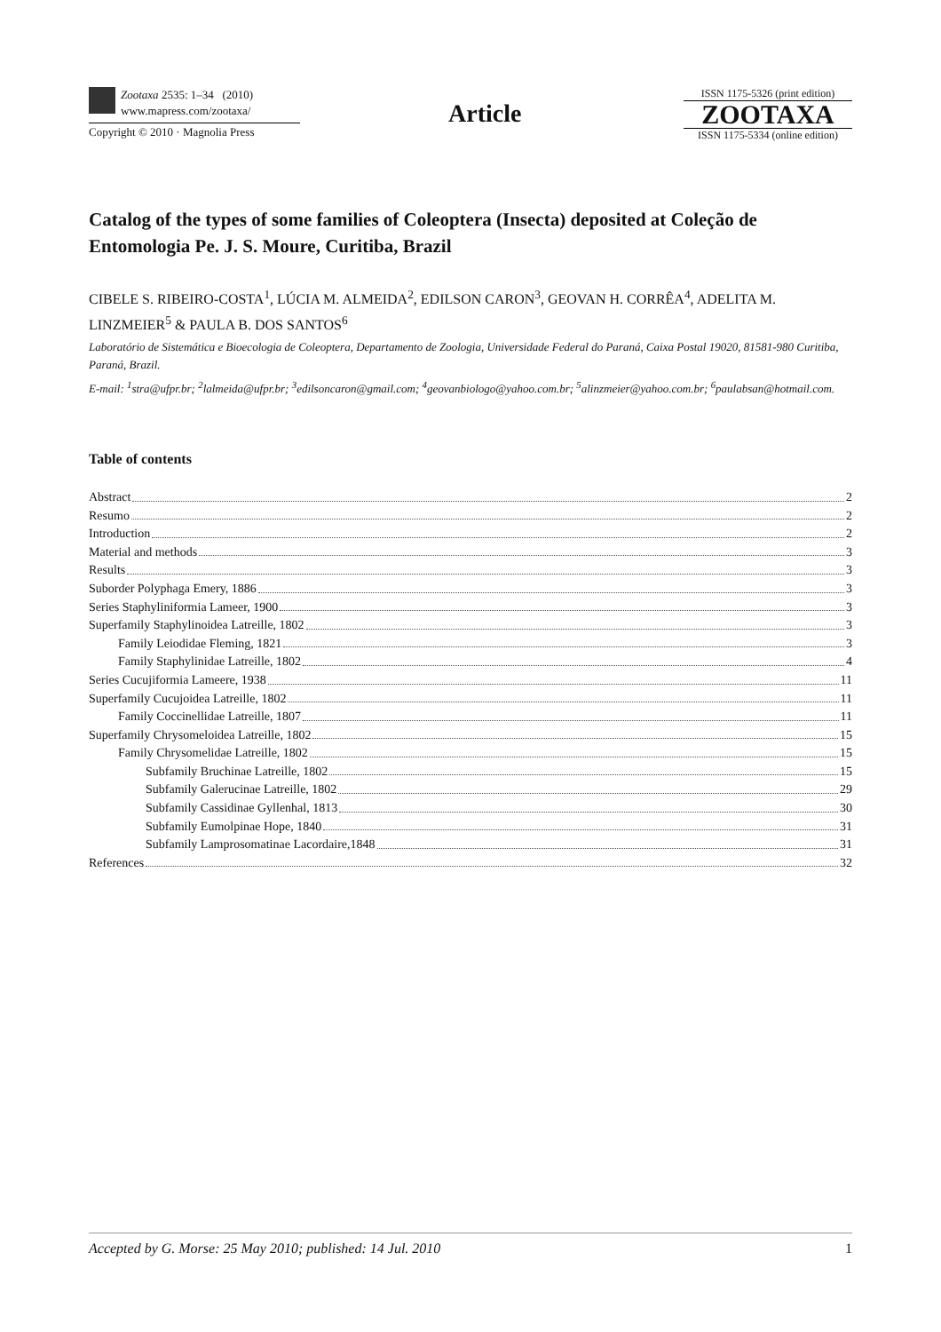Zootaxa 2535: 1–34 (2010)
www.mapress.com/zootaxa/
Copyright © 2010 · Magnolia Press
Article
ISSN 1175-5326 (print edition)
ZOOTAXA
ISSN 1175-5334 (online edition)
Catalog of the types of some families of Coleoptera (Insecta) deposited at Coleção de Entomologia Pe. J. S. Moure, Curitiba, Brazil
CIBELE S. RIBEIRO-COSTA<sup>1</sup>, LÚCIA M. ALMEIDA<sup>2</sup>, EDILSON CARON<sup>3</sup>, GEOVAN H. CORRÊA<sup>4</sup>, ADELITA M. LINZMEIER<sup>5</sup> & PAULA B. DOS SANTOS<sup>6</sup>
Laboratório de Sistemática e Bioecologia de Coleoptera, Departamento de Zoologia, Universidade Federal do Paraná, Caixa Postal 19020, 81581-980 Curitiba, Paraná, Brazil.
E-mail: <sup>1</sup>stra@ufpr.br; <sup>2</sup>lalmeida@ufpr.br; <sup>3</sup>edilsoncaron@gmail.com; <sup>4</sup>geovanbiologo@yahoo.com.br; <sup>5</sup>alinzmeier@yahoo.com.br; <sup>6</sup>paulabsan@hotmail.com.
Table of contents
Abstract 2
Resumo 2
Introduction 2
Material and methods 3
Results 3
Suborder Polyphaga Emery, 1886 3
Series Staphyliniformia Lameer, 1900 3
Superfamily Staphylinoidea Latreille, 1802 3
Family Leiodidae Fleming, 1821 3
Family Staphylinidae Latreille, 1802 4
Series Cucujiformia Lameere, 1938 11
Superfamily Cucujoidea Latreille, 1802 11
Family Coccinellidae Latreille, 1807 11
Superfamily Chrysomeloidea Latreille, 1802 15
Family Chrysomelidae Latreille, 1802 15
Subfamily Bruchinae Latreille, 1802 15
Subfamily Galerucinae Latreille, 1802 29
Subfamily Cassidinae Gyllenhal, 1813 30
Subfamily Eumolpinae Hope, 1840 31
Subfamily Lamprosomatinae Lacordaire,1848 31
References 32
Accepted by G. Morse: 25 May 2010; published: 14 Jul. 2010 1